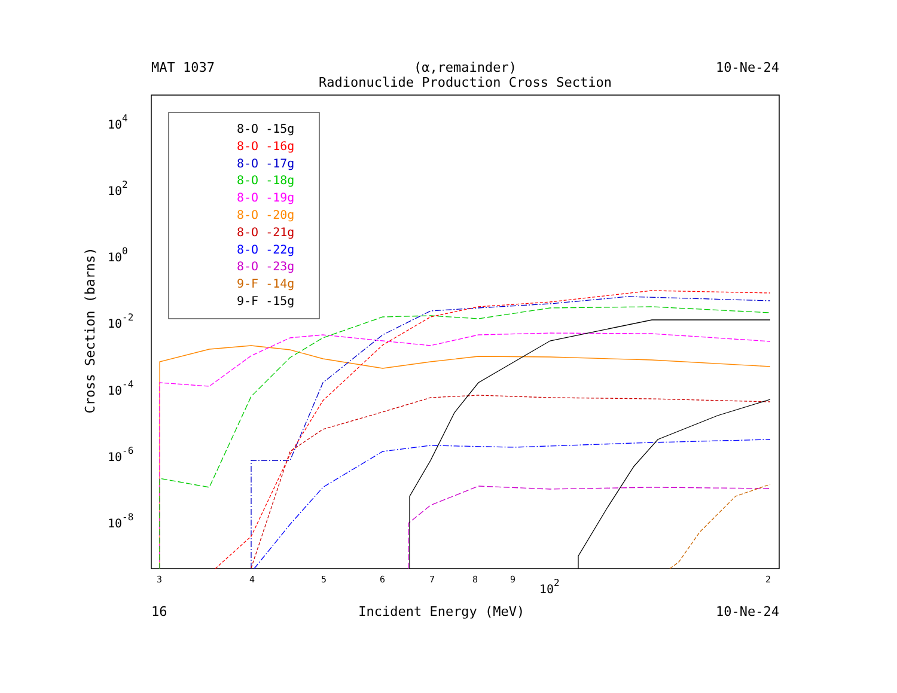MAT 1037 (α,remainder)
Radionuclide Production Cross Section
10-Ne-24
104
102
100
10-2
10-4
10-6
10-8
3
4
5
6
7
8
9
2
102
8-O -15g
8-O -16g
8-O -17g
8-O -18g
8-O -19g
8-O -20g
8-O -21g
8-O -22g
8-O -23g
9-F -14g
9-F -15g
Cross Section (barns)
16 Incident Energy (MeV) 10-Ne-24